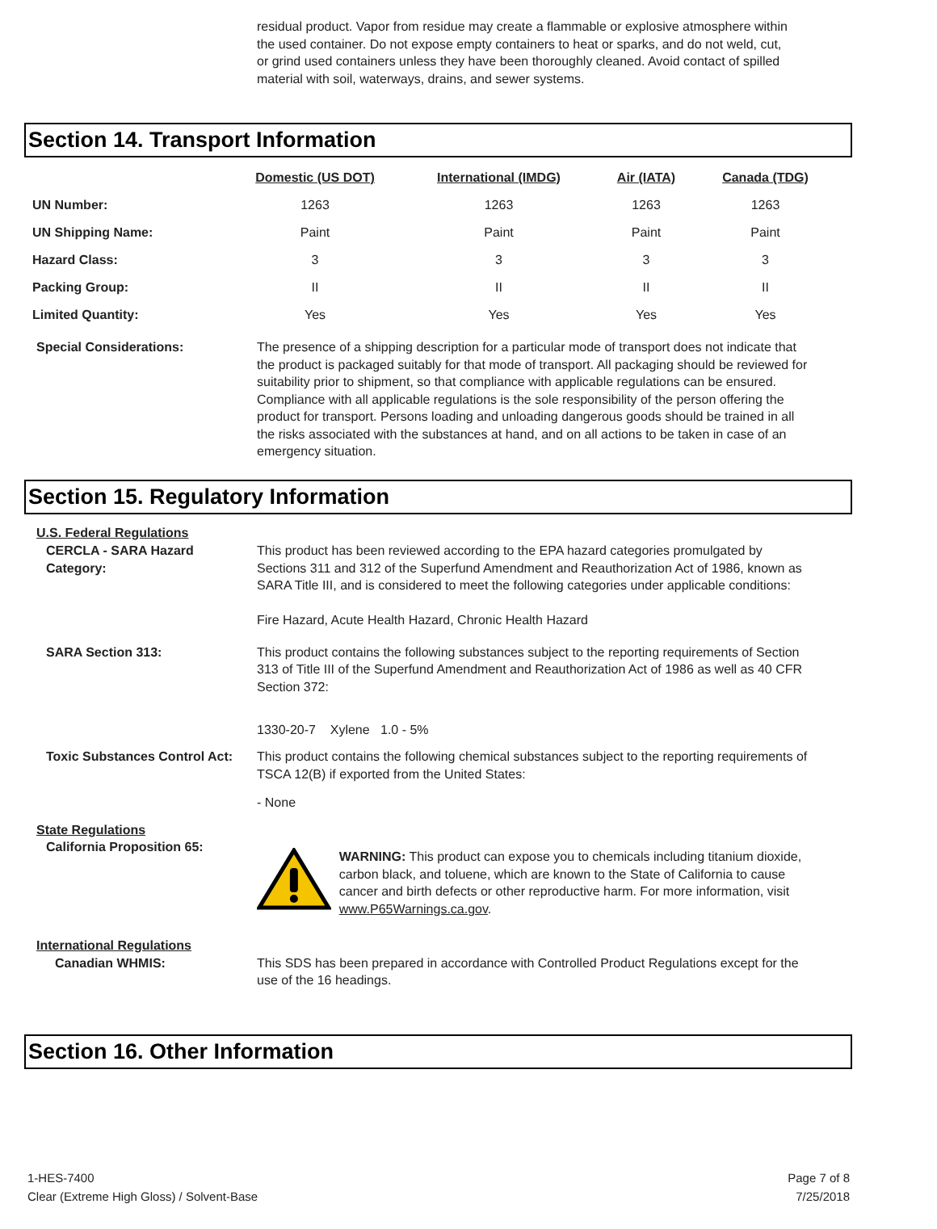residual product. Vapor from residue may create a flammable or explosive atmosphere within the used container. Do not expose empty containers to heat or sparks, and do not weld, cut, or grind used containers unless they have been thoroughly cleaned. Avoid contact of spilled material with soil, waterways, drains, and sewer systems.
Section 14. Transport Information
| | Domestic (US DOT) | International (IMDG) | Air (IATA) | Canada (TDG) |
| --- | --- | --- | --- | --- |
| UN Number: | 1263 | 1263 | 1263 | 1263 |
| UN Shipping Name: | Paint | Paint | Paint | Paint |
| Hazard Class: | 3 | 3 | 3 | 3 |
| Packing Group: | II | II | II | II |
| Limited Quantity: | Yes | Yes | Yes | Yes |
Special Considerations: The presence of a shipping description for a particular mode of transport does not indicate that the product is packaged suitably for that mode of transport. All packaging should be reviewed for suitability prior to shipment, so that compliance with applicable regulations can be ensured. Compliance with all applicable regulations is the sole responsibility of the person offering the product for transport. Persons loading and unloading dangerous goods should be trained in all the risks associated with the substances at hand, and on all actions to be taken in case of an emergency situation.
Section 15. Regulatory Information
U.S. Federal Regulations
CERCLA - SARA Hazard Category:
This product has been reviewed according to the EPA hazard categories promulgated by Sections 311 and 312 of the Superfund Amendment and Reauthorization Act of 1986, known as SARA Title III, and is considered to meet the following categories under applicable conditions:
Fire Hazard, Acute Health Hazard, Chronic Health Hazard
SARA Section 313: This product contains the following substances subject to the reporting requirements of Section 313 of Title III of the Superfund Amendment and Reauthorization Act of 1986 as well as 40 CFR Section 372:
1330-20-7 Xylene 1.0 - 5%
Toxic Substances Control Act:
This product contains the following chemical substances subject to the reporting requirements of TSCA 12(B) if exported from the United States:
- None
State Regulations
California Proposition 65:
WARNING: This product can expose you to chemicals including titanium dioxide, carbon black, and toluene, which are known to the State of California to cause cancer and birth defects or other reproductive harm. For more information, visit www.P65Warnings.ca.gov.
International Regulations
Canadian WHMIS: This SDS has been prepared in accordance with Controlled Product Regulations except for the use of the 16 headings.
Section 16. Other Information
1-HES-7400
Clear (Extreme High Gloss) / Solvent-Base
Page 7 of 8
7/25/2018